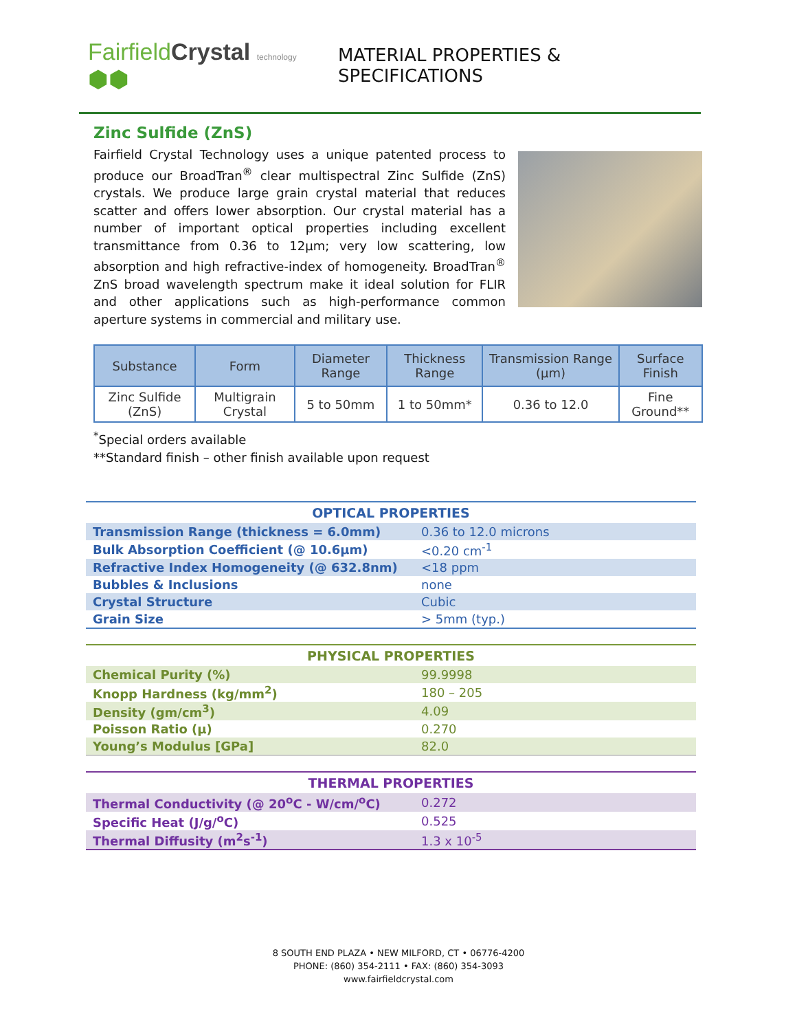FairfieldCrystal technology ⬢⬢
MATERIAL PROPERTIES & SPECIFICATIONS
Zinc Sulfide (ZnS)
Fairfield Crystal Technology uses a unique patented process to produce our BroadTran<sup>®</sup> clear multispectral Zinc Sulfide (ZnS) crystals. We produce large grain crystal material that reduces scatter and offers lower absorption. Our crystal material has a number of important optical properties including excellent transmittance from 0.36 to 12µm; very low scattering, low absorption and high refractive-index of homogeneity. BroadTran<sup>®</sup> ZnS broad wavelength spectrum make it ideal solution for FLIR and other applications such as high-performance common aperture systems in commercial and military use.
| Substance | Form | Diameter Range | Thickness Range | Transmission Range (µm) | Surface Finish |
| --- | --- | --- | --- | --- | --- |
| Zinc Sulfide (ZnS) | Multigrain Crystal | 5 to 50mm | 1 to 50mm* | 0.36 to 12.0 | Fine Ground** |
<sup>*</sup> Special orders available
**Standard finish – other finish available upon request
| OPTICAL PROPERTIES | |
| --- | --- |
| Transmission Range (thickness = 6.0mm) | 0.36 to 12.0 microns |
| Bulk Absorption Coefficient (@ 10.6µm) | <0.20 cm<sup>-1</sup> |
| Refractive Index Homogeneity (@ 632.8nm) | <18 ppm |
| Bubbles & Inclusions | none |
| Crystal Structure | Cubic |
| Grain Size | > 5mm (typ.) |
| PHYSICAL PROPERTIES | |
| --- | --- |
| Chemical Purity (%) | 99.9998 |
| Knopp Hardness (kg/mm<sup>2</sup>) | 180 – 205 |
| Density (gm/cm<sup>3</sup>) | 4.09 |
| Poisson Ratio (µ) | 0.270 |
| Young’s Modulus [GPa] | 82.0 |
| THERMAL PROPERTIES | |
| --- | --- |
| Thermal Conductivity (@ 20<sup>o</sup>C - W/cm/<sup>o</sup>C) | 0.272 |
| Specific Heat (J/g/<sup>o</sup>C) | 0.525 |
| Thermal Diffusity (m<sup>2</sup>s<sup>-1</sup>) | 1.3 x 10<sup>-5</sup> |
8 SOUTH END PLAZA • NEW MILFORD, CT • 06776-4200
PHONE: (860) 354-2111 • FAX: (860) 354-3093
www.fairfieldcrystal.com